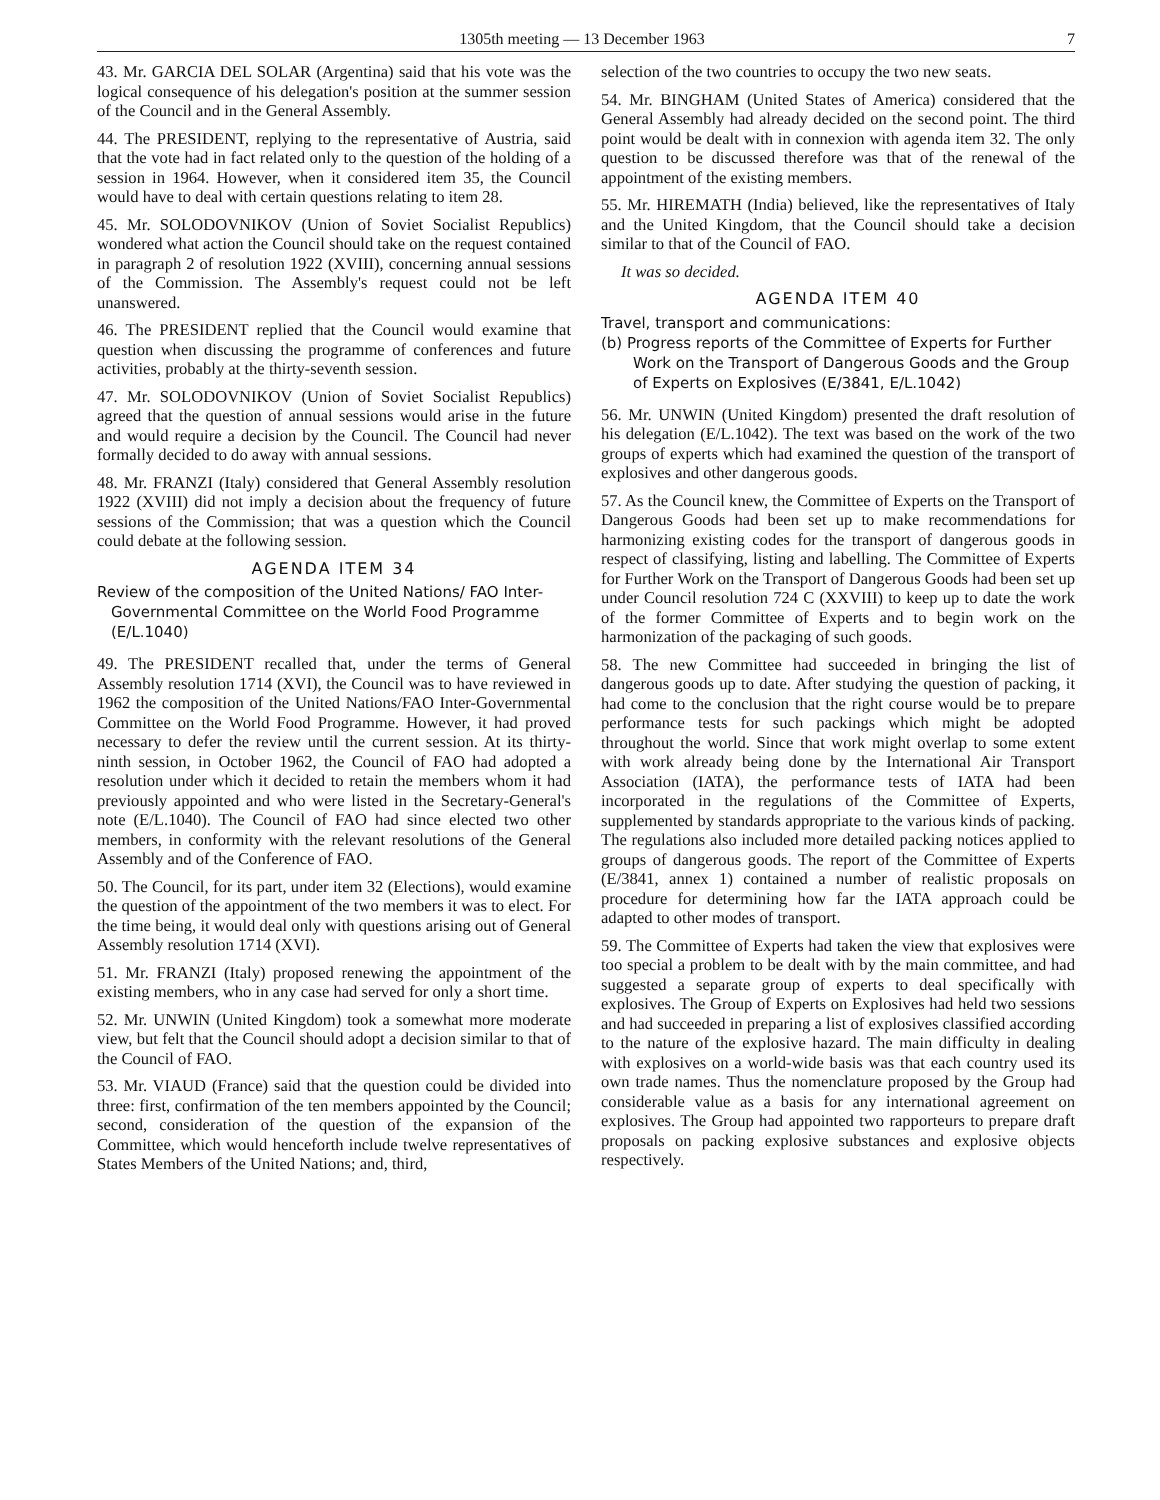1305th meeting — 13 December 1963 7
43. Mr. GARCIA DEL SOLAR (Argentina) said that his vote was the logical consequence of his delegation's position at the summer session of the Council and in the General Assembly.
44. The PRESIDENT, replying to the representative of Austria, said that the vote had in fact related only to the question of the holding of a session in 1964. However, when it considered item 35, the Council would have to deal with certain questions relating to item 28.
45. Mr. SOLODOVNIKOV (Union of Soviet Socialist Republics) wondered what action the Council should take on the request contained in paragraph 2 of resolution 1922 (XVIII), concerning annual sessions of the Commission. The Assembly's request could not be left unanswered.
46. The PRESIDENT replied that the Council would examine that question when discussing the programme of conferences and future activities, probably at the thirty-seventh session.
47. Mr. SOLODOVNIKOV (Union of Soviet Socialist Republics) agreed that the question of annual sessions would arise in the future and would require a decision by the Council. The Council had never formally decided to do away with annual sessions.
48. Mr. FRANZI (Italy) considered that General Assembly resolution 1922 (XVIII) did not imply a decision about the frequency of future sessions of the Commission; that was a question which the Council could debate at the following session.
AGENDA ITEM 34
Review of the composition of the United Nations/ FAO Inter-Governmental Committee on the World Food Programme (E/L.1040)
49. The PRESIDENT recalled that, under the terms of General Assembly resolution 1714 (XVI), the Council was to have reviewed in 1962 the composition of the United Nations/FAO Inter-Governmental Committee on the World Food Programme. However, it had proved necessary to defer the review until the current session. At its thirty-ninth session, in October 1962, the Council of FAO had adopted a resolution under which it decided to retain the members whom it had previously appointed and who were listed in the Secretary-General's note (E/L.1040). The Council of FAO had since elected two other members, in conformity with the relevant resolutions of the General Assembly and of the Conference of FAO.
50. The Council, for its part, under item 32 (Elections), would examine the question of the appointment of the two members it was to elect. For the time being, it would deal only with questions arising out of General Assembly resolution 1714 (XVI).
51. Mr. FRANZI (Italy) proposed renewing the appointment of the existing members, who in any case had served for only a short time.
52. Mr. UNWIN (United Kingdom) took a somewhat more moderate view, but felt that the Council should adopt a decision similar to that of the Council of FAO.
53. Mr. VIAUD (France) said that the question could be divided into three: first, confirmation of the ten members appointed by the Council; second, consideration of the question of the expansion of the Committee, which would henceforth include twelve representatives of States Members of the United Nations; and, third,
selection of the two countries to occupy the two new seats.
54. Mr. BINGHAM (United States of America) considered that the General Assembly had already decided on the second point. The third point would be dealt with in connexion with agenda item 32. The only question to be discussed therefore was that of the renewal of the appointment of the existing members.
55. Mr. HIREMATH (India) believed, like the representatives of Italy and the United Kingdom, that the Council should take a decision similar to that of the Council of FAO.
It was so decided.
AGENDA ITEM 40
Travel, transport and communications:
(b) Progress reports of the Committee of Experts for Further Work on the Transport of Dangerous Goods and the Group of Experts on Explosives (E/3841, E/L.1042)
56. Mr. UNWIN (United Kingdom) presented the draft resolution of his delegation (E/L.1042). The text was based on the work of the two groups of experts which had examined the question of the transport of explosives and other dangerous goods.
57. As the Council knew, the Committee of Experts on the Transport of Dangerous Goods had been set up to make recommendations for harmonizing existing codes for the transport of dangerous goods in respect of classifying, listing and labelling. The Committee of Experts for Further Work on the Transport of Dangerous Goods had been set up under Council resolution 724 C (XXVIII) to keep up to date the work of the former Committee of Experts and to begin work on the harmonization of the packaging of such goods.
58. The new Committee had succeeded in bringing the list of dangerous goods up to date. After studying the question of packing, it had come to the conclusion that the right course would be to prepare performance tests for such packings which might be adopted throughout the world. Since that work might overlap to some extent with work already being done by the International Air Transport Association (IATA), the performance tests of IATA had been incorporated in the regulations of the Committee of Experts, supplemented by standards appropriate to the various kinds of packing. The regulations also included more detailed packing notices applied to groups of dangerous goods. The report of the Committee of Experts (E/3841, annex 1) contained a number of realistic proposals on procedure for determining how far the IATA approach could be adapted to other modes of transport.
59. The Committee of Experts had taken the view that explosives were too special a problem to be dealt with by the main committee, and had suggested a separate group of experts to deal specifically with explosives. The Group of Experts on Explosives had held two sessions and had succeeded in preparing a list of explosives classified according to the nature of the explosive hazard. The main difficulty in dealing with explosives on a world-wide basis was that each country used its own trade names. Thus the nomenclature proposed by the Group had considerable value as a basis for any international agreement on explosives. The Group had appointed two rapporteurs to prepare draft proposals on packing explosive substances and explosive objects respectively.